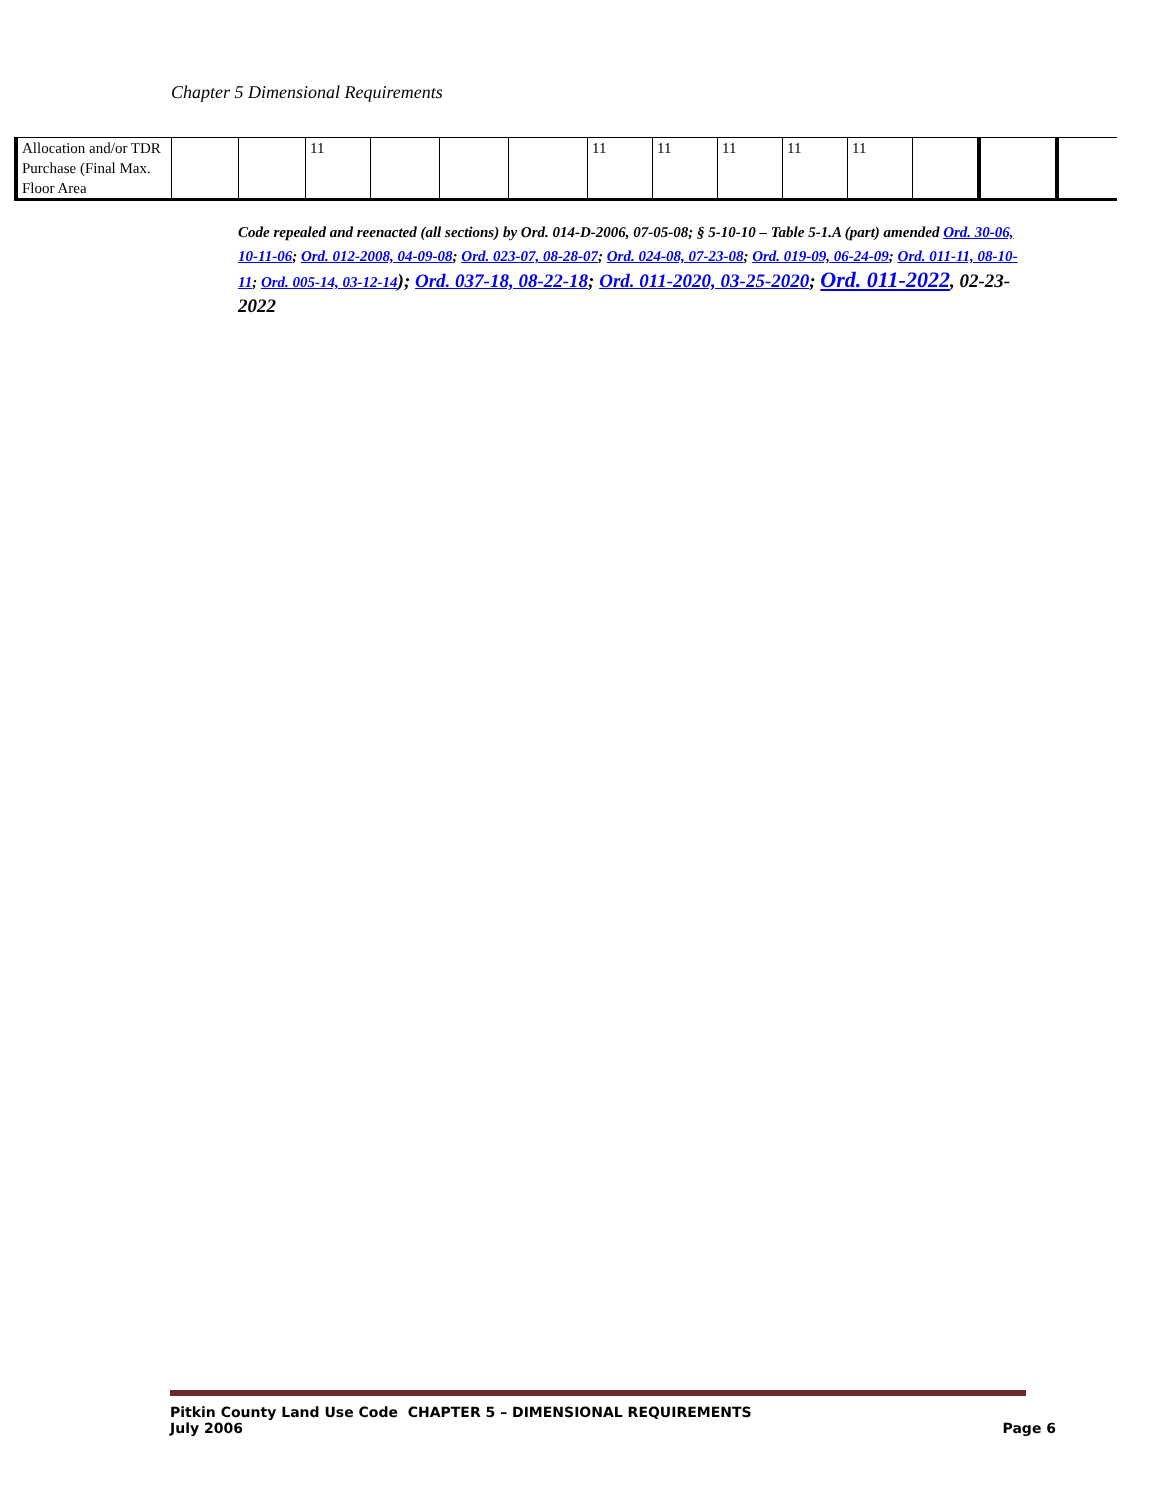Chapter 5 Dimensional Requirements
| Allocation and/or TDR Purchase (Final Max. Floor Area | | | 11 | | | | 11 | 11 | 11 | 11 | 11 | | | |
Code repealed and reenacted (all sections) by Ord. 014-D-2006, 07-05-08; § 5-10-10 – Table 5-1.A (part) amended Ord. 30-06, 10-11-06; Ord. 012-2008, 04-09-08; Ord. 023-07, 08-28-07; Ord. 024-08, 07-23-08; Ord. 019-09, 06-24-09; Ord. 011-11, 08-10-11; Ord. 005-14, 03-12-14); Ord. 037-18, 08-22-18; Ord. 011-2020, 03-25-2020; Ord. 011-2022, 02-23-2022
Pitkin County Land Use Code CHAPTER 5 – DIMENSIONAL REQUIREMENTS
July 2006 Page 6